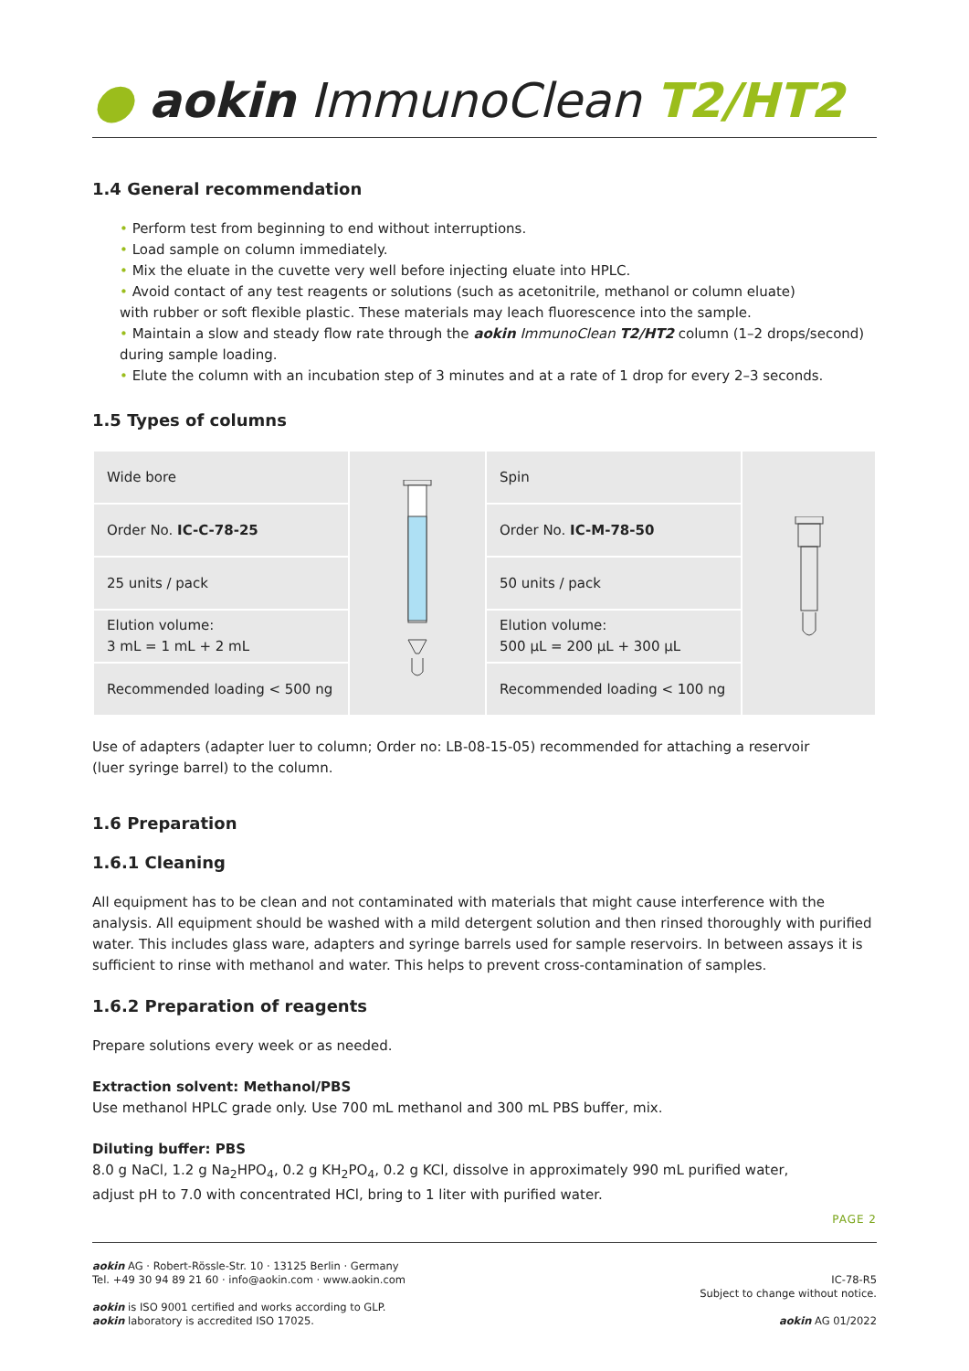● aokin ImmunoClean T2/HT2
1.4 General recommendation
• Perform test from beginning to end without interruptions.
• Load sample on column immediately.
• Mix the eluate in the cuvette very well before injecting eluate into HPLC.
• Avoid contact of any test reagents or solutions (such as acetonitrile, methanol or column eluate)
with rubber or soft flexible plastic. These materials may leach fluorescence into the sample.
• Maintain a slow and steady flow rate through the aokin ImmunoClean T2/HT2 column (1–2 drops/second)
during sample loading.
• Elute the column with an incubation step of 3 minutes and at a rate of 1 drop for every 2–3 seconds.
1.5 Types of columns
| Wide bore | | Spin | |
| Order No. IC-C-78-25 | | Order No. IC-M-78-50 | |
| 25 units / pack | | 50 units / pack | |
| Elution volume: 3 mL = 1 mL + 2 mL | | Elution volume: 500 µL = 200 µL + 300 µL | |
| Recommended loading < 500 ng | | Recommended loading < 100 ng | |
Use of adapters (adapter luer to column; Order no: LB-08-15-05) recommended for attaching a reservoir
(luer syringe barrel) to the column.
1.6 Preparation
1.6.1 Cleaning
All equipment has to be clean and not contaminated with materials that might cause interference with the analysis. All equipment should be washed with a mild detergent solution and then rinsed thoroughly with purified water. This includes glass ware, adapters and syringe barrels used for sample reservoirs. In between assays it is sufficient to rinse with methanol and water. This helps to prevent cross-contamination of samples.
1.6.2 Preparation of reagents
Prepare solutions every week or as needed.
Extraction solvent: Methanol/PBS
Use methanol HPLC grade only. Use 700 mL methanol and 300 mL PBS buffer, mix.
Diluting buffer: PBS
8.0 g NaCl, 1.2 g Na<sub>2</sub>HPO<sub>4</sub>, 0.2 g KH<sub>2</sub>PO<sub>4</sub>, 0.2 g KCl, dissolve in approximately 990 mL purified water,
adjust pH to 7.0 with concentrated HCl, bring to 1 liter with purified water.
PAGE 2
aokin AG · Robert-Rössle-Str. 10 · 13125 Berlin · Germany
Tel. +49 30 94 89 21 60 · info@aokin.com · www.aokin.com
aokin is ISO 9001 certified and works according to GLP.
aokin laboratory is accredited ISO 17025.
IC-78-R5
Subject to change without notice.
aokin AG 01/2022